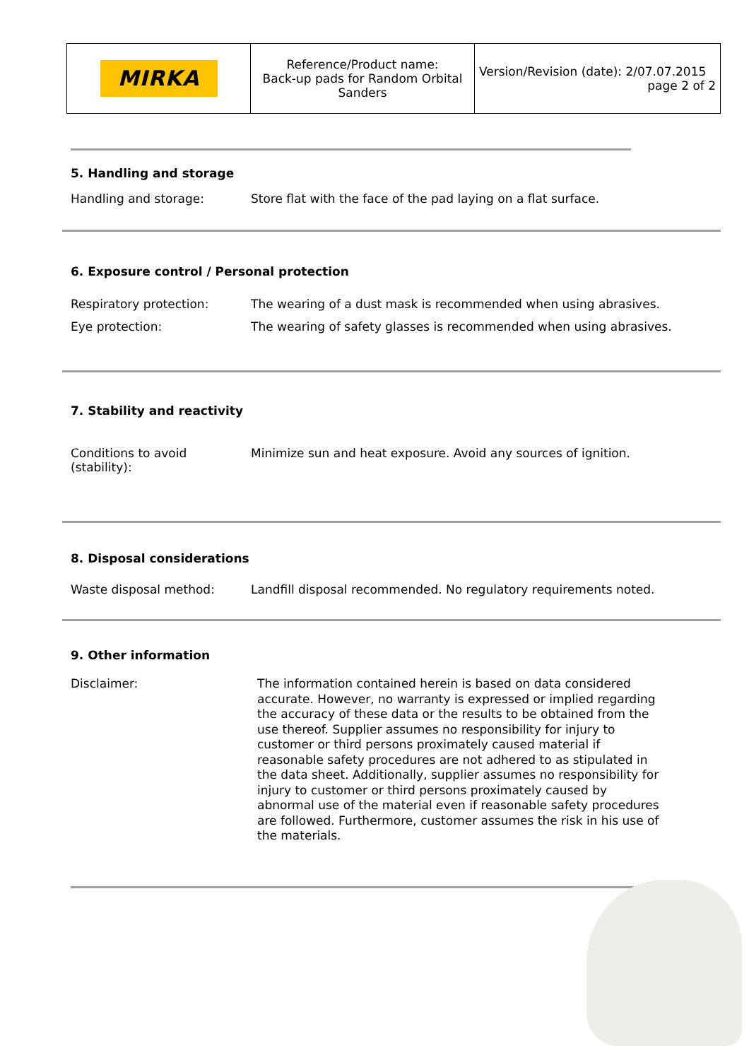| MIRKA | Reference/Product name: Back-up pads for Random Orbital Sanders | Version/Revision (date): 2/07.07.2015 page 2 of 2 |
5. Handling and storage
Handling and storage: Store flat with the face of the pad laying on a flat surface.
6. Exposure control / Personal protection
Respiratory protection: The wearing of a dust mask is recommended when using abrasives.
Eye protection: The wearing of safety glasses is recommended when using abrasives.
7. Stability and reactivity
Conditions to avoid (stability):
Minimize sun and heat exposure. Avoid any sources of ignition.
8. Disposal considerations
Waste disposal method: Landfill disposal recommended. No regulatory requirements noted.
9. Other information
Disclaimer:
The information contained herein is based on data considered accurate. However, no warranty is expressed or implied regarding the accuracy of these data or the results to be obtained from the use thereof. Supplier assumes no responsibility for injury to customer or third persons proximately caused material if reasonable safety procedures are not adhered to as stipulated in the data sheet. Additionally, supplier assumes no responsibility for injury to customer or third persons proximately caused by abnormal use of the material even if reasonable safety procedures are followed. Furthermore, customer assumes the risk in his use of the materials.